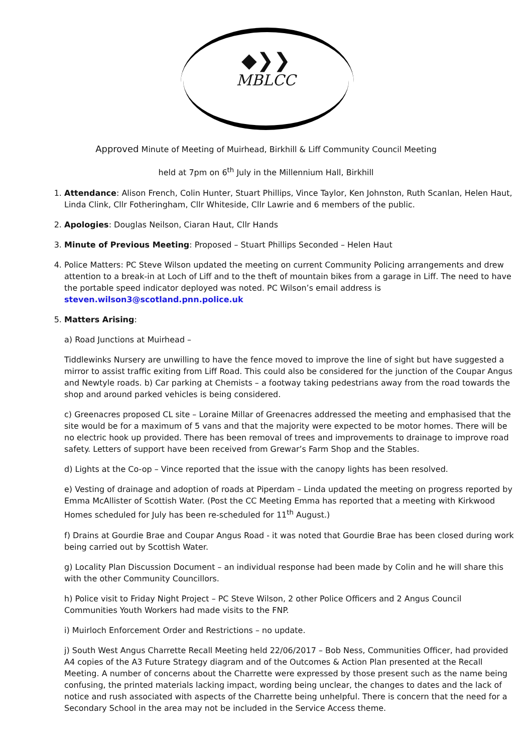◆❯❯
MBLCC
Approved Minute of Meeting of Muirhead, Birkhill & Liff Community Council Meeting
held at 7pm on 6<sup>th</sup> July in the Millennium Hall, Birkhill
1. Attendance: Alison French, Colin Hunter, Stuart Phillips, Vince Taylor, Ken Johnston, Ruth Scanlan, Helen Haut, Linda Clink, Cllr Fotheringham, Cllr Whiteside, Cllr Lawrie and 6 members of the public.
2. Apologies: Douglas Neilson, Ciaran Haut, Cllr Hands
3. Minute of Previous Meeting: Proposed – Stuart Phillips Seconded – Helen Haut
4. Police Matters: PC Steve Wilson updated the meeting on current Community Policing arrangements and drew attention to a break-in at Loch of Liff and to the theft of mountain bikes from a garage in Liff. The need to have the portable speed indicator deployed was noted. PC Wilson’s email address is steven.wilson3@scotland.pnn.police.uk
5. Matters Arising:
a) Road Junctions at Muirhead –
Tiddlewinks Nursery are unwilling to have the fence moved to improve the line of sight but have suggested a mirror to assist traffic exiting from Liff Road. This could also be considered for the junction of the Coupar Angus and Newtyle roads. b) Car parking at Chemists – a footway taking pedestrians away from the road towards the shop and around parked vehicles is being considered.
c) Greenacres proposed CL site – Loraine Millar of Greenacres addressed the meeting and emphasised that the site would be for a maximum of 5 vans and that the majority were expected to be motor homes. There will be no electric hook up provided. There has been removal of trees and improvements to drainage to improve road safety. Letters of support have been received from Grewar’s Farm Shop and the Stables.
d) Lights at the Co-op – Vince reported that the issue with the canopy lights has been resolved.
e) Vesting of drainage and adoption of roads at Piperdam – Linda updated the meeting on progress reported by Emma McAllister of Scottish Water. (Post the CC Meeting Emma has reported that a meeting with Kirkwood Homes scheduled for July has been re-scheduled for 11<sup>th</sup> August.)
f) Drains at Gourdie Brae and Coupar Angus Road - it was noted that Gourdie Brae has been closed during work being carried out by Scottish Water.
g) Locality Plan Discussion Document – an individual response had been made by Colin and he will share this with the other Community Councillors.
h) Police visit to Friday Night Project – PC Steve Wilson, 2 other Police Officers and 2 Angus Council Communities Youth Workers had made visits to the FNP.
i) Muirloch Enforcement Order and Restrictions – no update.
j) South West Angus Charrette Recall Meeting held 22/06/2017 – Bob Ness, Communities Officer, had provided A4 copies of the A3 Future Strategy diagram and of the Outcomes & Action Plan presented at the Recall Meeting. A number of concerns about the Charrette were expressed by those present such as the name being confusing, the printed materials lacking impact, wording being unclear, the changes to dates and the lack of notice and rush associated with aspects of the Charrette being unhelpful. There is concern that the need for a Secondary School in the area may not be included in the Service Access theme.